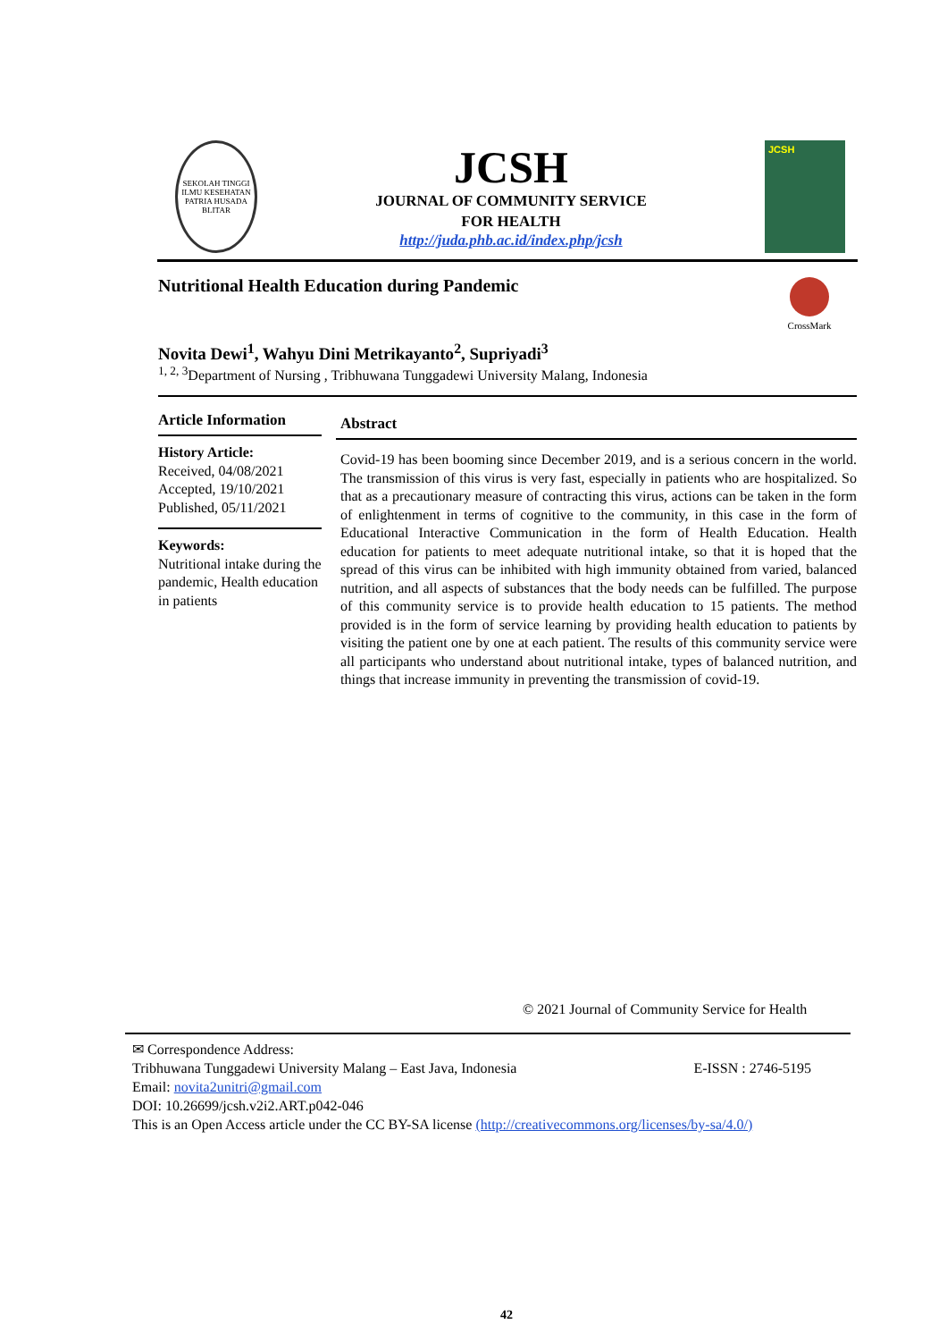SEKOLAH TINGGI ILMU KESEHATAN PATRIA HUSADA BLITAR
JCSH
JOURNAL OF COMMUNITY SERVICE
FOR HEALTH
http://juda.phb.ac.id/index.php/jcsh
JCSH
Nutritional Health Education during Pandemic
CrossMark
Novita Dewi<sup>1</sup>, Wahyu Dini Metrikayanto<sup>2</sup>, Supriyadi<sup>3</sup>
<sup>1, 2, 3</sup>Department of Nursing , Tribhuwana Tunggadewi University Malang, Indonesia
Article Information
History Article:
Received, 04/08/2021
Accepted, 19/10/2021
Published, 05/11/2021
Keywords:
Nutritional intake during the pandemic, Health education in patients
Abstract
Covid-19 has been booming since December 2019, and is a serious concern in the world. The transmission of this virus is very fast, especially in patients who are hospitalized. So that as a precautionary measure of contracting this virus, actions can be taken in the form of enlightenment in terms of cognitive to the community, in this case in the form of Educational Interactive Communication in the form of Health Education. Health education for patients to meet adequate nutritional intake, so that it is hoped that the spread of this virus can be inhibited with high immunity obtained from varied, balanced nutrition, and all aspects of substances that the body needs can be fulfilled. The purpose of this community service is to provide health education to 15 patients. The method provided is in the form of service learning by providing health education to patients by visiting the patient one by one at each patient. The results of this community service were all participants who understand about nutritional intake, types of balanced nutrition, and things that increase immunity in preventing the transmission of covid-19.
© 2021 Journal of Community Service for Health
✉ Correspondence Address:
Tribhuwana Tunggadewi University Malang – East Java, Indonesia E-ISSN : 2746-5195
Email: novita2unitri@gmail.com
DOI: 10.26699/jcsh.v2i2.ART.p042-046
This is an Open Access article under the CC BY-SA license (http://creativecommons.org/licenses/by-sa/4.0/)
42